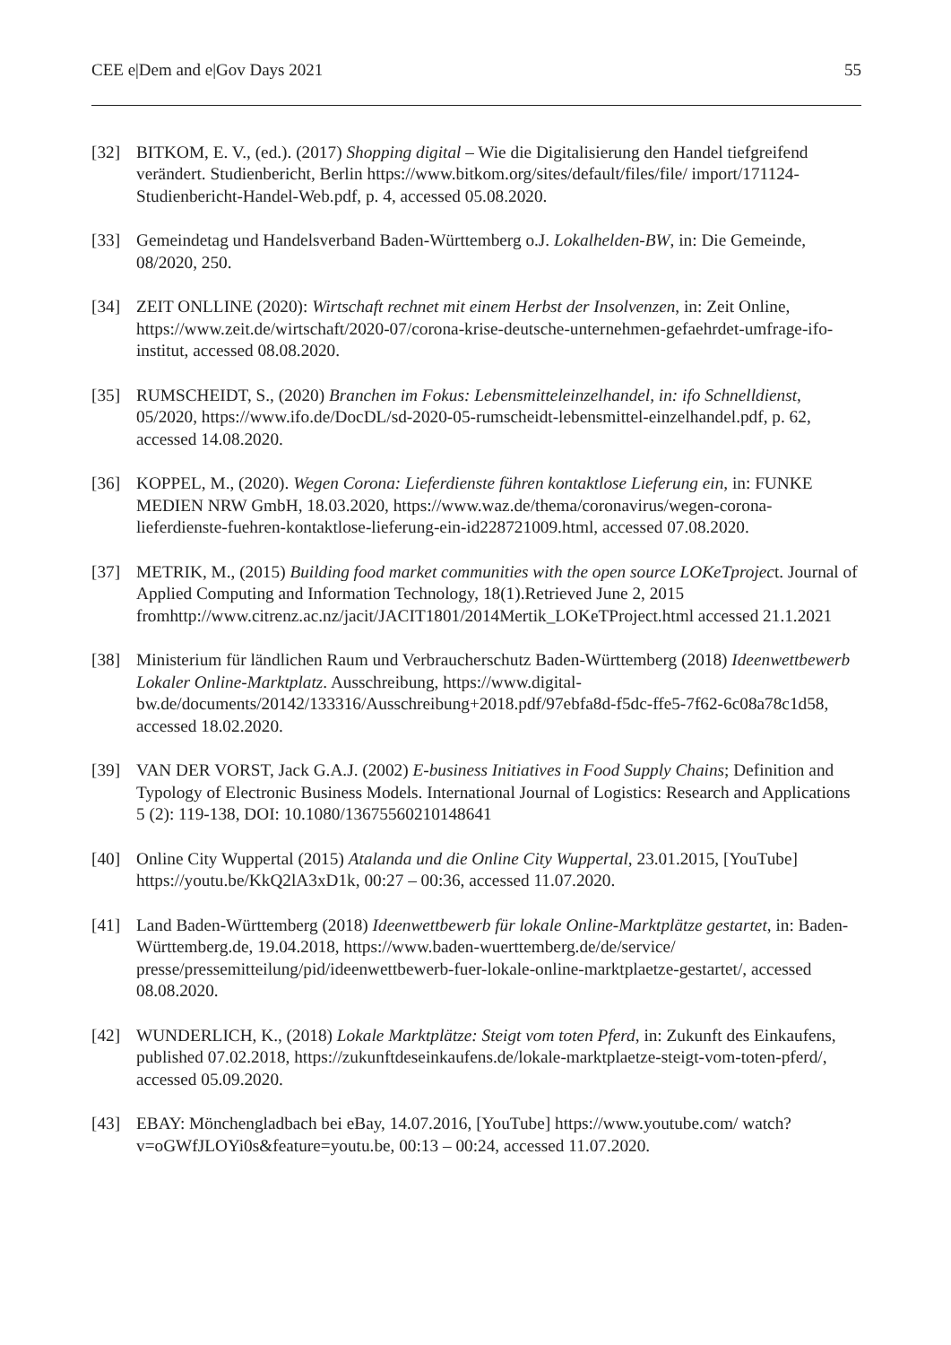CEE e|Dem and e|Gov Days 2021 55
[32] BITKOM, E. V., (ed.). (2017) Shopping digital – Wie die Digitalisierung den Handel tiefgreifend verändert. Studienbericht, Berlin https://www.bitkom.org/sites/default/files/file/ import/171124-Studienbericht-Handel-Web.pdf, p. 4, accessed 05.08.2020.
[33] Gemeindetag und Handelsverband Baden-Württemberg o.J. Lokalhelden-BW, in: Die Gemeinde, 08/2020, 250.
[34] ZEIT ONLLINE (2020): Wirtschaft rechnet mit einem Herbst der Insolvenzen, in: Zeit Online, https://www.zeit.de/wirtschaft/2020-07/corona-krise-deutsche-unternehmen-gefaehrdet-umfrage-ifo-institut, accessed 08.08.2020.
[35] RUMSCHEIDT, S., (2020) Branchen im Fokus: Lebensmitteleinzelhandel, in: ifo Schnelldienst, 05/2020, https://www.ifo.de/DocDL/sd-2020-05-rumscheidt-lebensmittel-einzelhandel.pdf, p. 62, accessed 14.08.2020.
[36] KOPPEL, M., (2020). Wegen Corona: Lieferdienste führen kontaktlose Lieferung ein, in: FUNKE MEDIEN NRW GmbH, 18.03.2020, https://www.waz.de/thema/coronavirus/wegen-corona-lieferdienste-fuehren-kontaktlose-lieferung-ein-id228721009.html, accessed 07.08.2020.
[37] METRIK, M., (2015) Building food market communities with the open source LOKeTproject. Journal of Applied Computing and Information Technology, 18(1).Retrieved June 2, 2015 fromhttp://www.citrenz.ac.nz/jacit/JACIT1801/2014Mertik_LOKeTProject.html accessed 21.1.2021
[38] Ministerium für ländlichen Raum und Verbraucherschutz Baden-Württemberg (2018) Ideenwettbewerb Lokaler Online-Marktplatz. Ausschreibung, https://www.digital-bw.de/documents/20142/133316/Ausschreibung+2018.pdf/97ebfa8d-f5dc-ffe5-7f62-6c08a78c1d58, accessed 18.02.2020.
[39] VAN DER VORST, Jack G.A.J. (2002) E-business Initiatives in Food Supply Chains; Definition and Typology of Electronic Business Models. International Journal of Logistics: Research and Applications 5 (2): 119-138, DOI: 10.1080/13675560210148641
[40] Online City Wuppertal (2015) Atalanda und die Online City Wuppertal, 23.01.2015, [YouTube] https://youtu.be/KkQ2lA3xD1k, 00:27 – 00:36, accessed 11.07.2020.
[41] Land Baden-Württemberg (2018) Ideenwettbewerb für lokale Online-Marktplätze gestartet, in: Baden-Württemberg.de, 19.04.2018, https://www.baden-wuerttemberg.de/de/service/ presse/pressemitteilung/pid/ideenwettbewerb-fuer-lokale-online-marktplaetze-gestartet/, accessed 08.08.2020.
[42] WUNDERLICH, K., (2018) Lokale Marktplätze: Steigt vom toten Pferd, in: Zukunft des Einkaufens, published 07.02.2018, https://zukunftdeseinkaufens.de/lokale-marktplaetze-steigt-vom-toten-pferd/, accessed 05.09.2020.
[43] EBAY: Mönchengladbach bei eBay, 14.07.2016, [YouTube] https://www.youtube.com/ watch?v=oGWfJLOYi0s&feature=youtu.be, 00:13 – 00:24, accessed 11.07.2020.